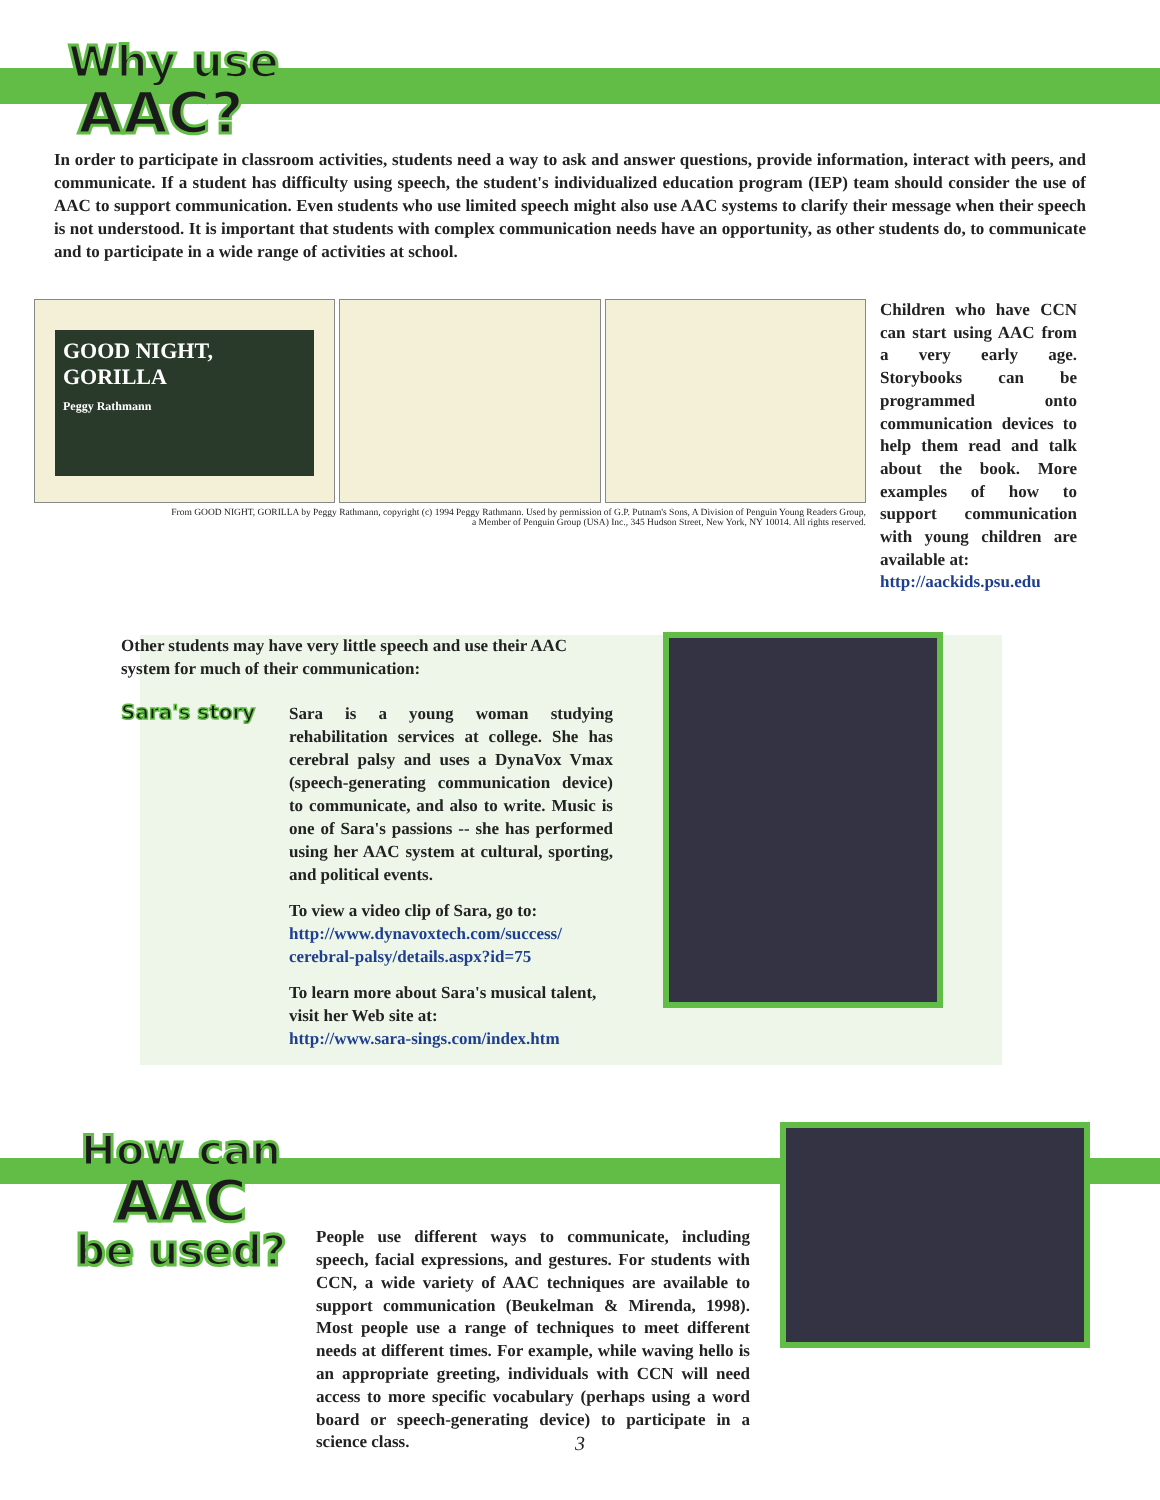Why use
AAC?
In order to participate in classroom activities, students need a way to ask and answer questions, provide information, interact with peers, and communicate. If a student has difficulty using speech, the student's individualized education program (IEP) team should consider the use of AAC to support communication. Even students who use limited speech might also use AAC systems to clarify their message when their speech is not understood. It is important that students with complex communication needs have an opportunity, as other students do, to communicate and to participate in a wide range of activities at school.
GOOD NIGHT, GORILLA
Peggy Rathmann
From GOOD NIGHT, GORILLA by Peggy Rathmann, copyright (c) 1994 Peggy Rathmann. Used by permission of G.P. Putnam's Sons, A Division of Penguin Young Readers Group,
a Member of Penguin Group (USA) Inc., 345 Hudson Street, New York, NY 10014. All rights reserved.
Children who have CCN can start using AAC from a very early age. Storybooks can be programmed onto communication devices to help them read and talk about the book. More examples of how to support communication with young children are available at:
http://aackids.psu.edu
Other students may have very little speech and use their AAC system for much of their communication:
Sara's story
Sara is a young woman studying rehabilitation services at college. She has cerebral palsy and uses a DynaVox Vmax (speech-generating communication device) to communicate, and also to write. Music is one of Sara's passions -- she has performed using her AAC system at cultural, sporting, and political events.
To view a video clip of Sara, go to:
http://www.dynavoxtech.com/success/ cerebral-palsy/details.aspx?id=75
To learn more about Sara's musical talent, visit her Web site at:
http://www.sara-sings.com/index.htm
How can
AAC
be used?
People use different ways to communicate, including speech, facial expressions, and gestures. For students with CCN, a wide variety of AAC techniques are available to support communication (Beukelman & Mirenda, 1998). Most people use a range of techniques to meet different needs at different times. For example, while waving hello is an appropriate greeting, individuals with CCN will need access to more specific vocabulary (perhaps using a word board or speech-generating device) to participate in a science class.
3